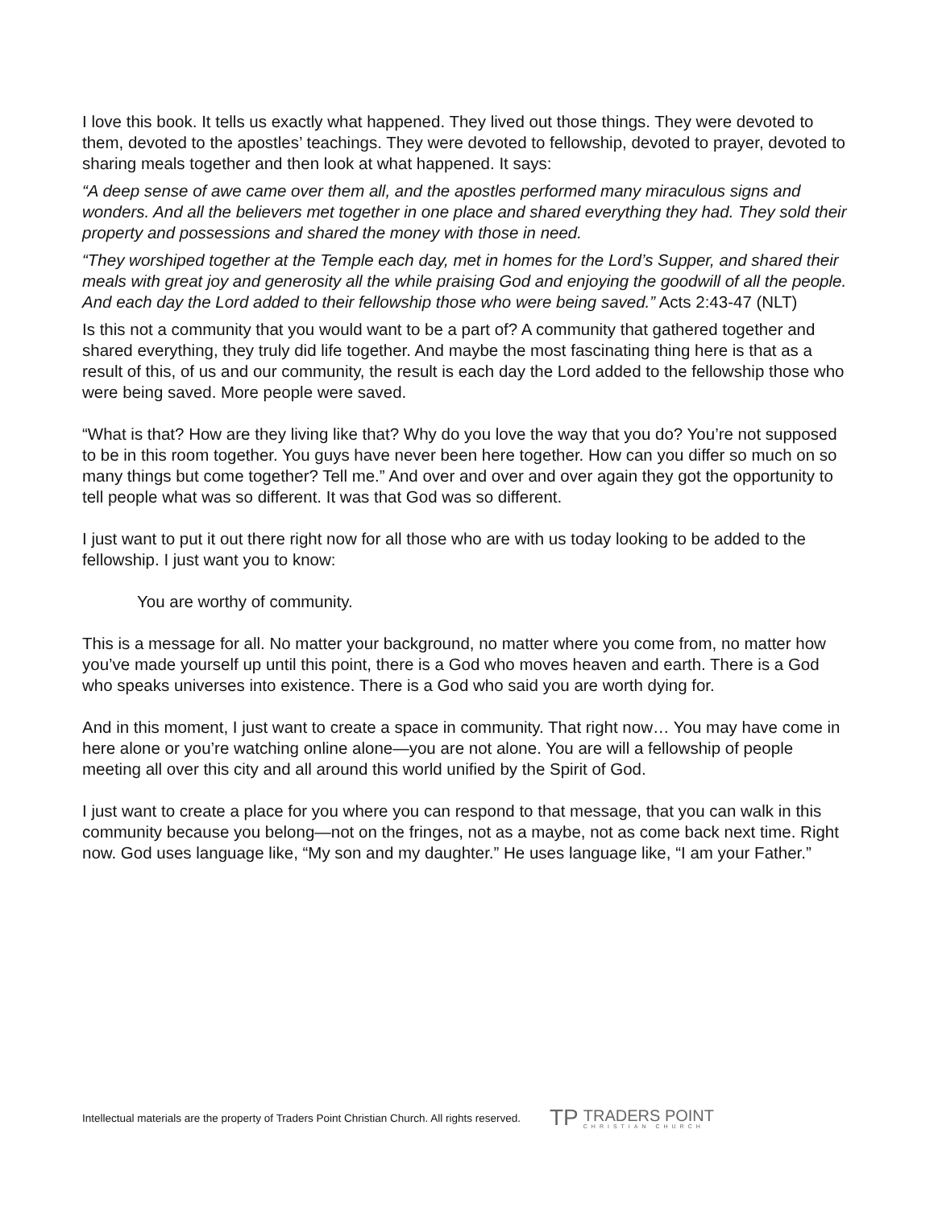I love this book. It tells us exactly what happened. They lived out those things. They were devoted to them, devoted to the apostles’ teachings. They were devoted to fellowship, devoted to prayer, devoted to sharing meals together and then look at what happened. It says:
“A deep sense of awe came over them all, and the apostles performed many miraculous signs and wonders. And all the believers met together in one place and shared everything they had. They sold their property and possessions and shared the money with those in need.
“They worshiped together at the Temple each day, met in homes for the Lord’s Supper, and shared their meals with great joy and generosity all the while praising God and enjoying the goodwill of all the people. And each day the Lord added to their fellowship those who were being saved.” Acts 2:43-47 (NLT)
Is this not a community that you would want to be a part of? A community that gathered together and shared everything, they truly did life together. And maybe the most fascinating thing here is that as a result of this, of us and our community, the result is each day the Lord added to the fellowship those who were being saved. More people were saved.
“What is that? How are they living like that? Why do you love the way that you do? You’re not supposed to be in this room together. You guys have never been here together. How can you differ so much on so many things but come together? Tell me.” And over and over and over again they got the opportunity to tell people what was so different. It was that God was so different.
I just want to put it out there right now for all those who are with us today looking to be added to the fellowship. I just want you to know:
You are worthy of community.
This is a message for all. No matter your background, no matter where you come from, no matter how you’ve made yourself up until this point, there is a God who moves heaven and earth. There is a God who speaks universes into existence. There is a God who said you are worth dying for.
And in this moment, I just want to create a space in community. That right now… You may have come in here alone or you’re watching online alone—you are not alone. You are will a fellowship of people meeting all over this city and all around this world unified by the Spirit of God.
I just want to create a place for you where you can respond to that message, that you can walk in this community because you belong—not on the fringes, not as a maybe, not as come back next time. Right now. God uses language like, “My son and my daughter.” He uses language like, “I am your Father.”
Intellectual materials are the property of Traders Point Christian Church. All rights reserved.
TP
TRADERS POINT
CHRISTIAN CHURCH